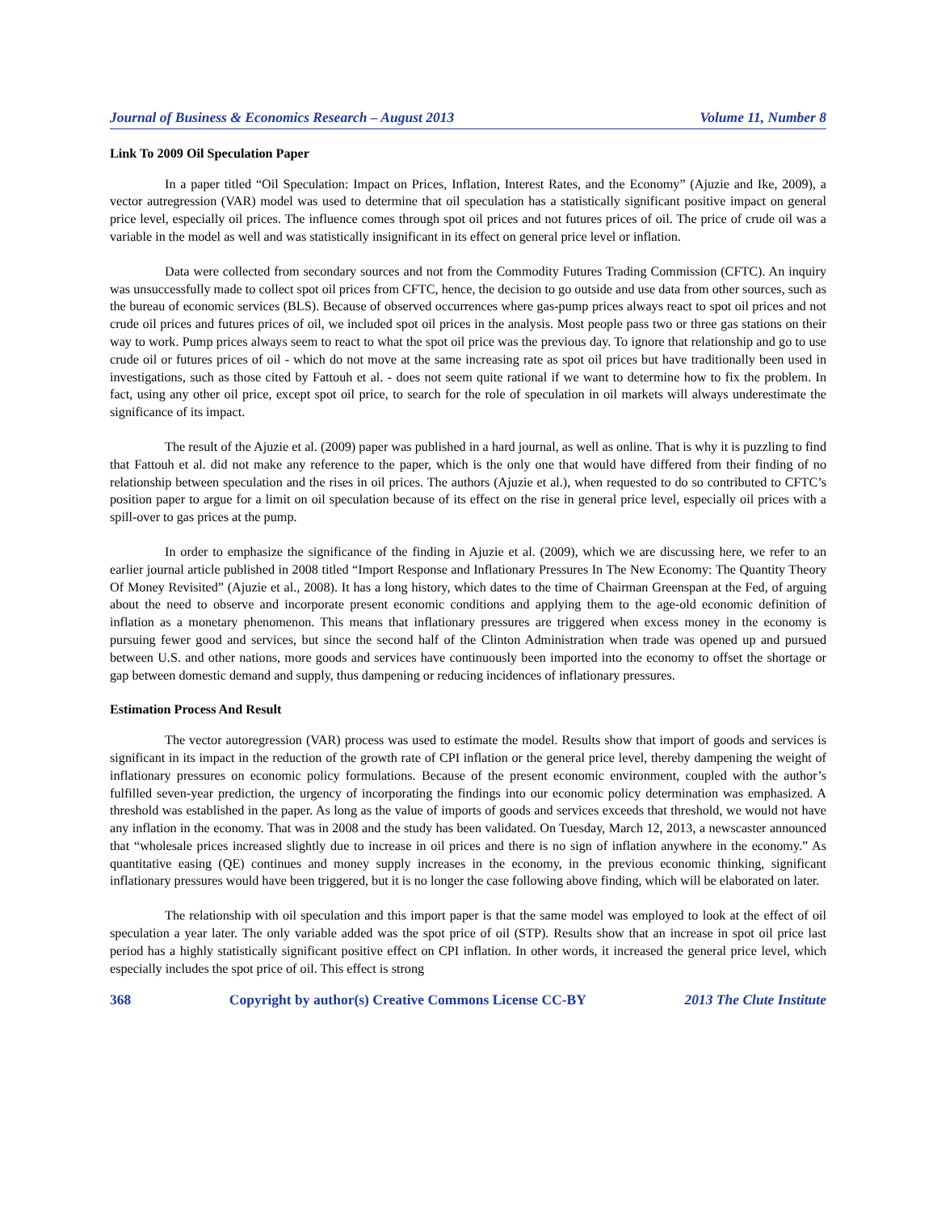Journal of Business & Economics Research – August 2013 Volume 11, Number 8
Link To 2009 Oil Speculation Paper
In a paper titled “Oil Speculation: Impact on Prices, Inflation, Interest Rates, and the Economy” (Ajuzie and Ike, 2009), a vector autregression (VAR) model was used to determine that oil speculation has a statistically significant positive impact on general price level, especially oil prices. The influence comes through spot oil prices and not futures prices of oil. The price of crude oil was a variable in the model as well and was statistically insignificant in its effect on general price level or inflation.
Data were collected from secondary sources and not from the Commodity Futures Trading Commission (CFTC). An inquiry was unsuccessfully made to collect spot oil prices from CFTC, hence, the decision to go outside and use data from other sources, such as the bureau of economic services (BLS). Because of observed occurrences where gas-pump prices always react to spot oil prices and not crude oil prices and futures prices of oil, we included spot oil prices in the analysis. Most people pass two or three gas stations on their way to work. Pump prices always seem to react to what the spot oil price was the previous day. To ignore that relationship and go to use crude oil or futures prices of oil - which do not move at the same increasing rate as spot oil prices but have traditionally been used in investigations, such as those cited by Fattouh et al. - does not seem quite rational if we want to determine how to fix the problem. In fact, using any other oil price, except spot oil price, to search for the role of speculation in oil markets will always underestimate the significance of its impact.
The result of the Ajuzie et al. (2009) paper was published in a hard journal, as well as online. That is why it is puzzling to find that Fattouh et al. did not make any reference to the paper, which is the only one that would have differed from their finding of no relationship between speculation and the rises in oil prices. The authors (Ajuzie et al.), when requested to do so contributed to CFTC’s position paper to argue for a limit on oil speculation because of its effect on the rise in general price level, especially oil prices with a spill-over to gas prices at the pump.
In order to emphasize the significance of the finding in Ajuzie et al. (2009), which we are discussing here, we refer to an earlier journal article published in 2008 titled “Import Response and Inflationary Pressures In The New Economy: The Quantity Theory Of Money Revisited” (Ajuzie et al., 2008). It has a long history, which dates to the time of Chairman Greenspan at the Fed, of arguing about the need to observe and incorporate present economic conditions and applying them to the age-old economic definition of inflation as a monetary phenomenon. This means that inflationary pressures are triggered when excess money in the economy is pursuing fewer good and services, but since the second half of the Clinton Administration when trade was opened up and pursued between U.S. and other nations, more goods and services have continuously been imported into the economy to offset the shortage or gap between domestic demand and supply, thus dampening or reducing incidences of inflationary pressures.
Estimation Process And Result
The vector autoregression (VAR) process was used to estimate the model. Results show that import of goods and services is significant in its impact in the reduction of the growth rate of CPI inflation or the general price level, thereby dampening the weight of inflationary pressures on economic policy formulations. Because of the present economic environment, coupled with the author’s fulfilled seven-year prediction, the urgency of incorporating the findings into our economic policy determination was emphasized. A threshold was established in the paper. As long as the value of imports of goods and services exceeds that threshold, we would not have any inflation in the economy. That was in 2008 and the study has been validated. On Tuesday, March 12, 2013, a newscaster announced that “wholesale prices increased slightly due to increase in oil prices and there is no sign of inflation anywhere in the economy.” As quantitative easing (QE) continues and money supply increases in the economy, in the previous economic thinking, significant inflationary pressures would have been triggered, but it is no longer the case following above finding, which will be elaborated on later.
The relationship with oil speculation and this import paper is that the same model was employed to look at the effect of oil speculation a year later. The only variable added was the spot price of oil (STP). Results show that an increase in spot oil price last period has a highly statistically significant positive effect on CPI inflation. In other words, it increased the general price level, which especially includes the spot price of oil. This effect is strong
368 Copyright by author(s) Creative Commons License CC-BY 2013 The Clute Institute